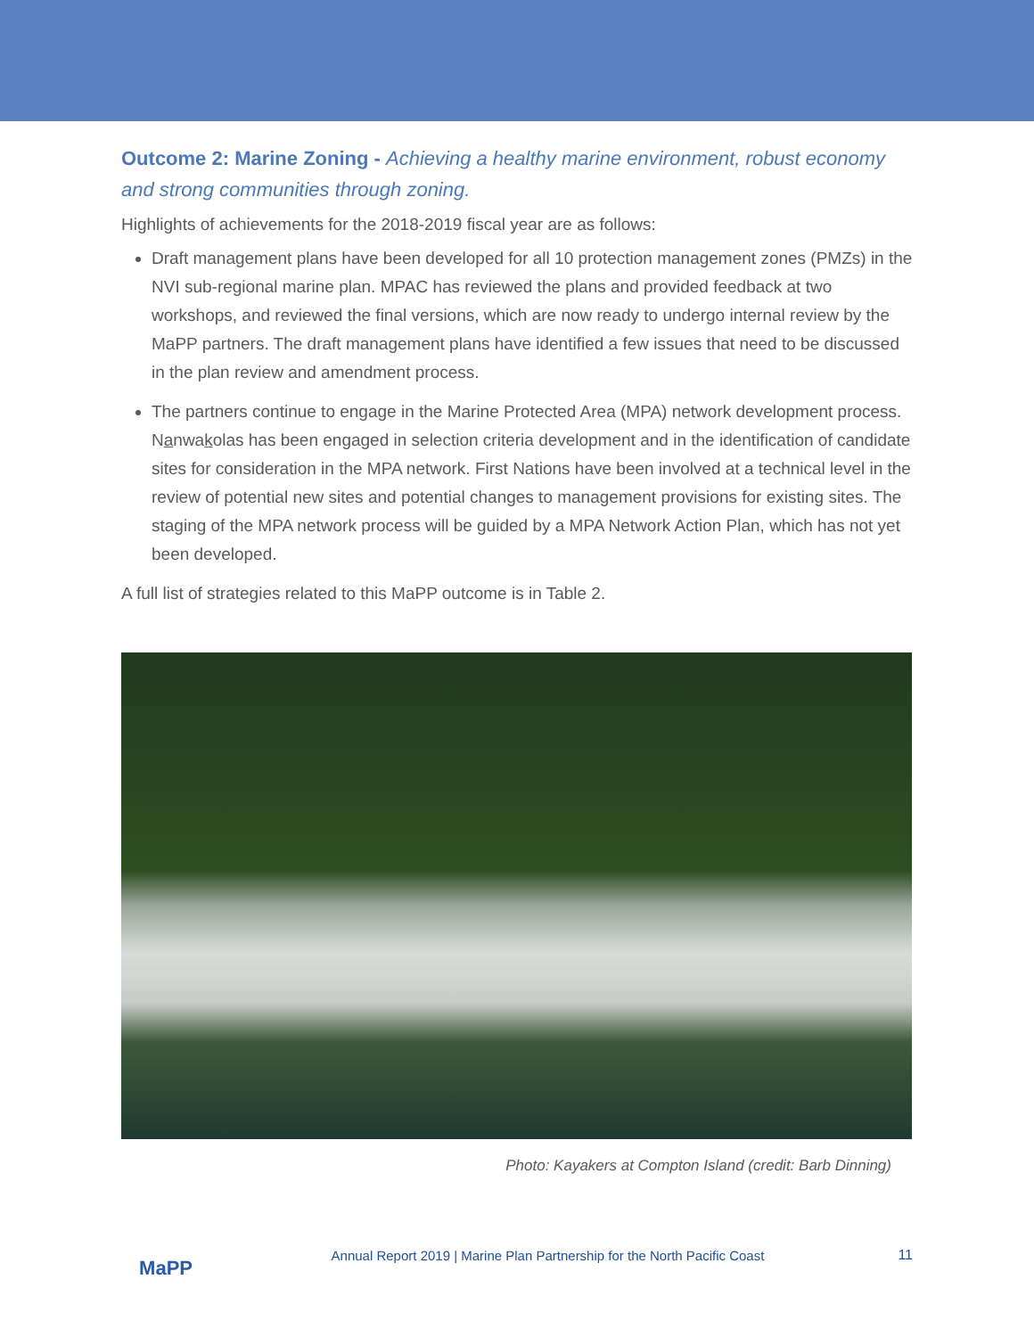Outcome 2: Marine Zoning - Achieving a healthy marine environment, robust economy and strong communities through zoning.
Highlights of achievements for the 2018-2019 fiscal year are as follows:
Draft management plans have been developed for all 10 protection management zones (PMZs) in the NVI sub-regional marine plan. MPAC has reviewed the plans and provided feedback at two workshops, and reviewed the final versions, which are now ready to undergo internal review by the MaPP partners. The draft management plans have identified a few issues that need to be discussed in the plan review and amendment process.
The partners continue to engage in the Marine Protected Area (MPA) network development process. Nanwakolas has been engaged in selection criteria development and in the identification of candidate sites for consideration in the MPA network. First Nations have been involved at a technical level in the review of potential new sites and potential changes to management provisions for existing sites. The staging of the MPA network process will be guided by a MPA Network Action Plan, which has not yet been developed.
A full list of strategies related to this MaPP outcome is in Table 2.
Photo: Kayakers at Compton Island (credit: Barb Dinning)
MaPP
Annual Report 2019 | Marine Plan Partnership for the North Pacific Coast
11